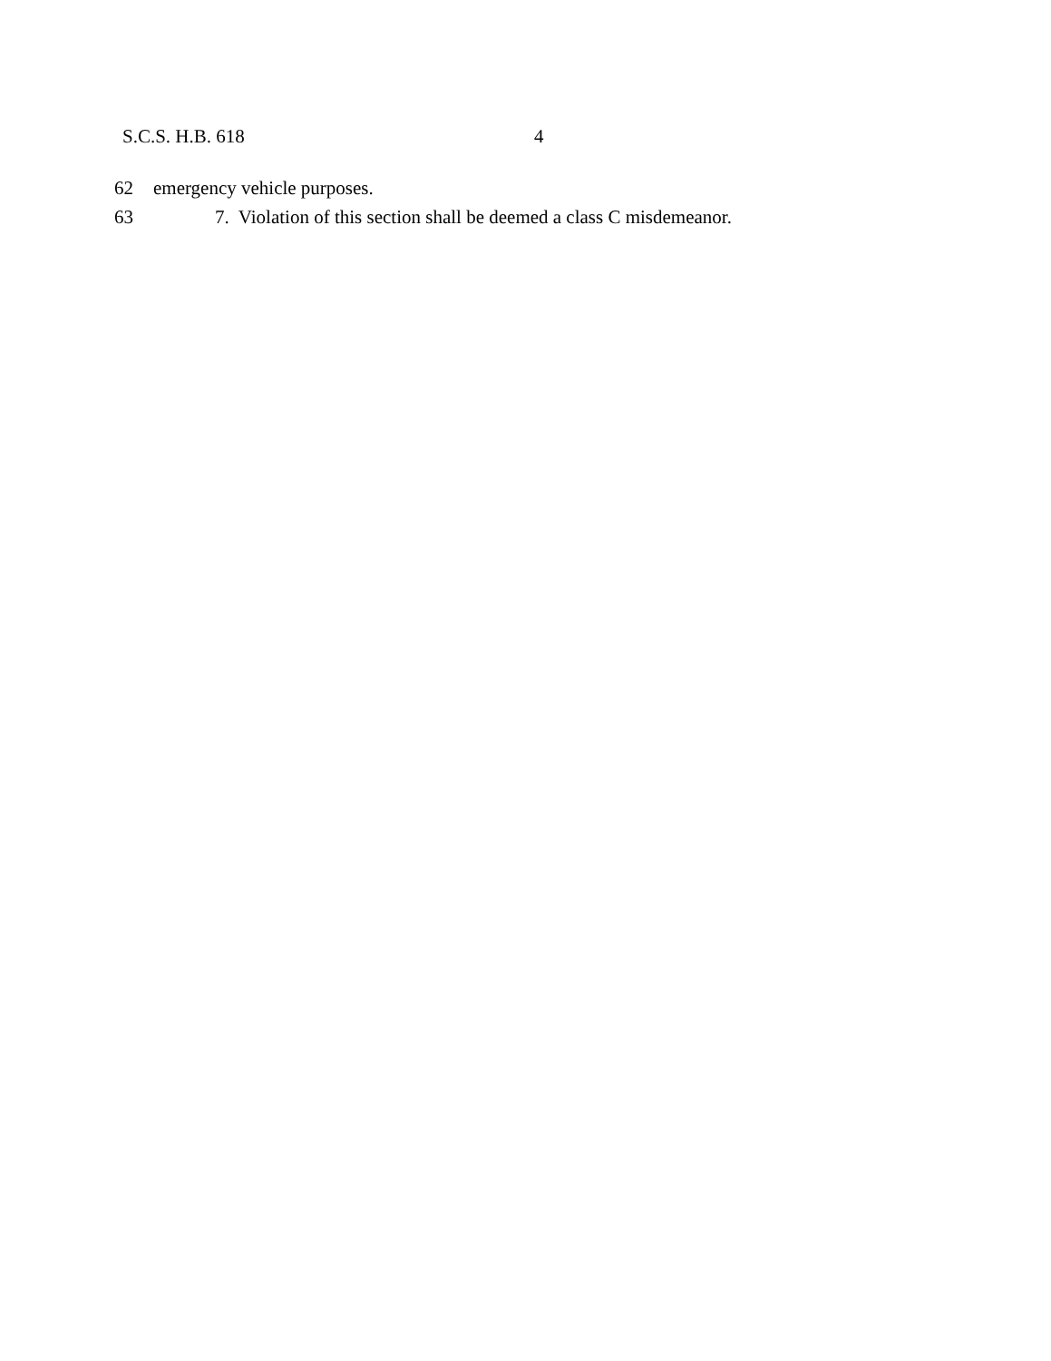S.C.S. H.B. 618 4
62 emergency vehicle purposes.
63 7. Violation of this section shall be deemed a class C misdemeanor.